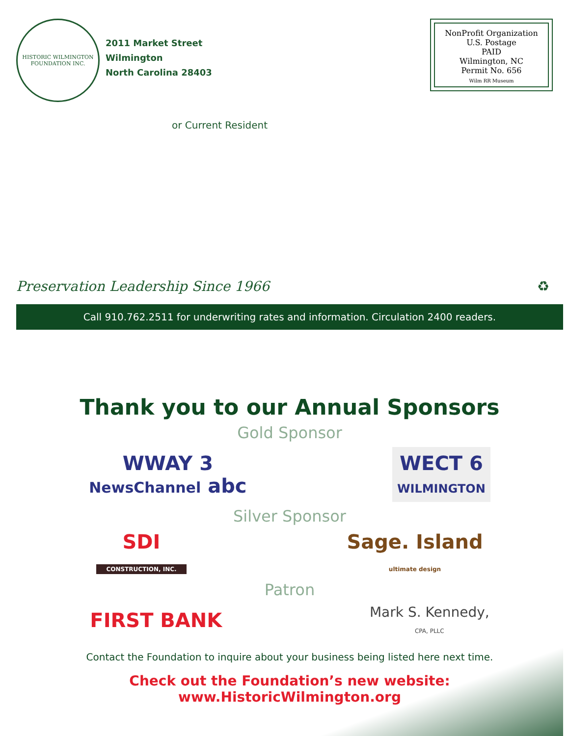HISTORIC WILMINGTON
FOUNDATION INC.
2011 Market Street
Wilmington
North Carolina 28403
NonProfit Organization
U.S. Postage
PAID
Wilmington, NC
Permit No. 656
Wilm RR Museum
or Current Resident
Preservation Leadership Since 1966 ♻
Call 910.762.2511 for underwriting rates and information. Circulation 2400 readers.
Thank you to our Annual Sponsors
Gold Sponsor
WWAY 3
NewsChannel abc
WECT 6
WILMINGTON
Silver Sponsor
SDI
CONSTRUCTION, INC.
Sage. Island
ultimate design
Patron
FIRST BANK
Mark S. Kennedy,
CPA, PLLC
Contact the Foundation to inquire about your business being listed here next time.
Check out the Foundation’s new website: www.HistoricWilmington.org